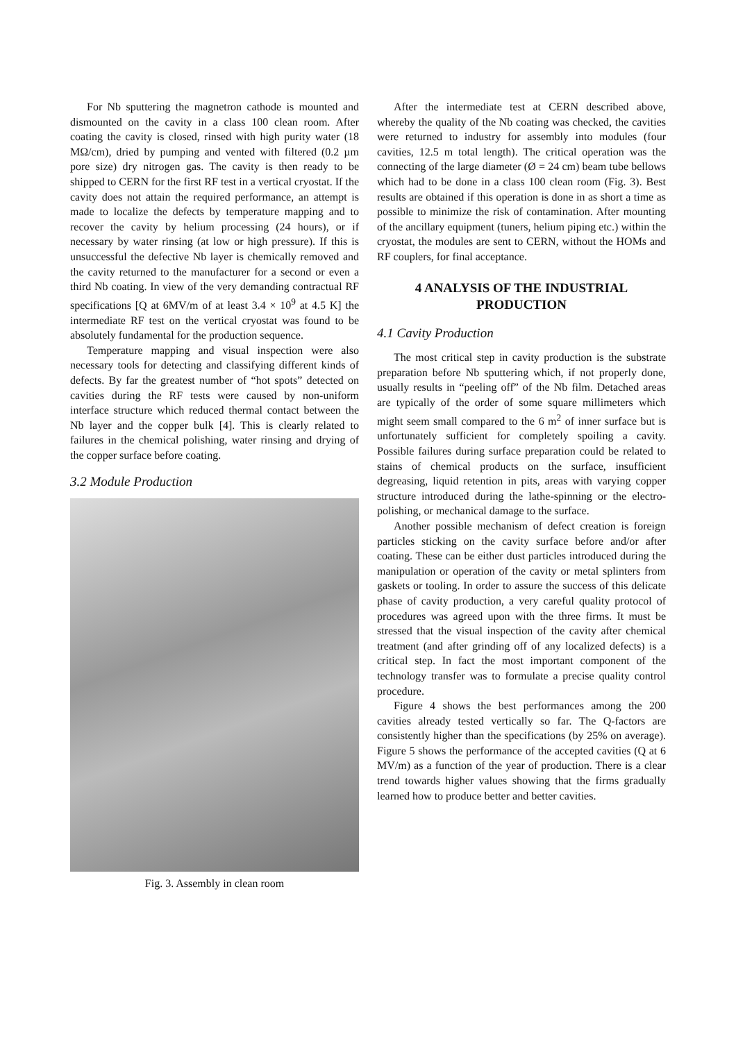For Nb sputtering the magnetron cathode is mounted and dismounted on the cavity in a class 100 clean room. After coating the cavity is closed, rinsed with high purity water (18 MΩ/cm), dried by pumping and vented with filtered (0.2 µm pore size) dry nitrogen gas. The cavity is then ready to be shipped to CERN for the first RF test in a vertical cryostat. If the cavity does not attain the required performance, an attempt is made to localize the defects by temperature mapping and to recover the cavity by helium processing (24 hours), or if necessary by water rinsing (at low or high pressure). If this is unsuccessful the defective Nb layer is chemically removed and the cavity returned to the manufacturer for a second or even a third Nb coating. In view of the very demanding contractual RF specifications [Q at 6MV/m of at least 3.4 × 10<sup>9</sup> at 4.5 K] the intermediate RF test on the vertical cryostat was found to be absolutely fundamental for the production sequence.
Temperature mapping and visual inspection were also necessary tools for detecting and classifying different kinds of defects. By far the greatest number of “hot spots” detected on cavities during the RF tests were caused by non-uniform interface structure which reduced thermal contact between the Nb layer and the copper bulk [4]. This is clearly related to failures in the chemical polishing, water rinsing and drying of the copper surface before coating.
3.2 Module Production
Fig. 3. Assembly in clean room
After the intermediate test at CERN described above, whereby the quality of the Nb coating was checked, the cavities were returned to industry for assembly into modules (four cavities, 12.5 m total length). The critical operation was the connecting of the large diameter (Ø = 24 cm) beam tube bellows which had to be done in a class 100 clean room (Fig. 3). Best results are obtained if this operation is done in as short a time as possible to minimize the risk of contamination. After mounting of the ancillary equipment (tuners, helium piping etc.) within the cryostat, the modules are sent to CERN, without the HOMs and RF couplers, for final acceptance.
4 ANALYSIS OF THE INDUSTRIAL PRODUCTION
4.1 Cavity Production
The most critical step in cavity production is the substrate preparation before Nb sputtering which, if not properly done, usually results in “peeling off” of the Nb film. Detached areas are typically of the order of some square millimeters which might seem small compared to the 6 m<sup>2</sup> of inner surface but is unfortunately sufficient for completely spoiling a cavity. Possible failures during surface preparation could be related to stains of chemical products on the surface, insufficient degreasing, liquid retention in pits, areas with varying copper structure introduced during the lathe-spinning or the electro-polishing, or mechanical damage to the surface.
Another possible mechanism of defect creation is foreign particles sticking on the cavity surface before and/or after coating. These can be either dust particles introduced during the manipulation or operation of the cavity or metal splinters from gaskets or tooling. In order to assure the success of this delicate phase of cavity production, a very careful quality protocol of procedures was agreed upon with the three firms. It must be stressed that the visual inspection of the cavity after chemical treatment (and after grinding off of any localized defects) is a critical step. In fact the most important component of the technology transfer was to formulate a precise quality control procedure.
Figure 4 shows the best performances among the 200 cavities already tested vertically so far. The Q-factors are consistently higher than the specifications (by 25% on average). Figure 5 shows the performance of the accepted cavities (Q at 6 MV/m) as a function of the year of production. There is a clear trend towards higher values showing that the firms gradually learned how to produce better and better cavities.